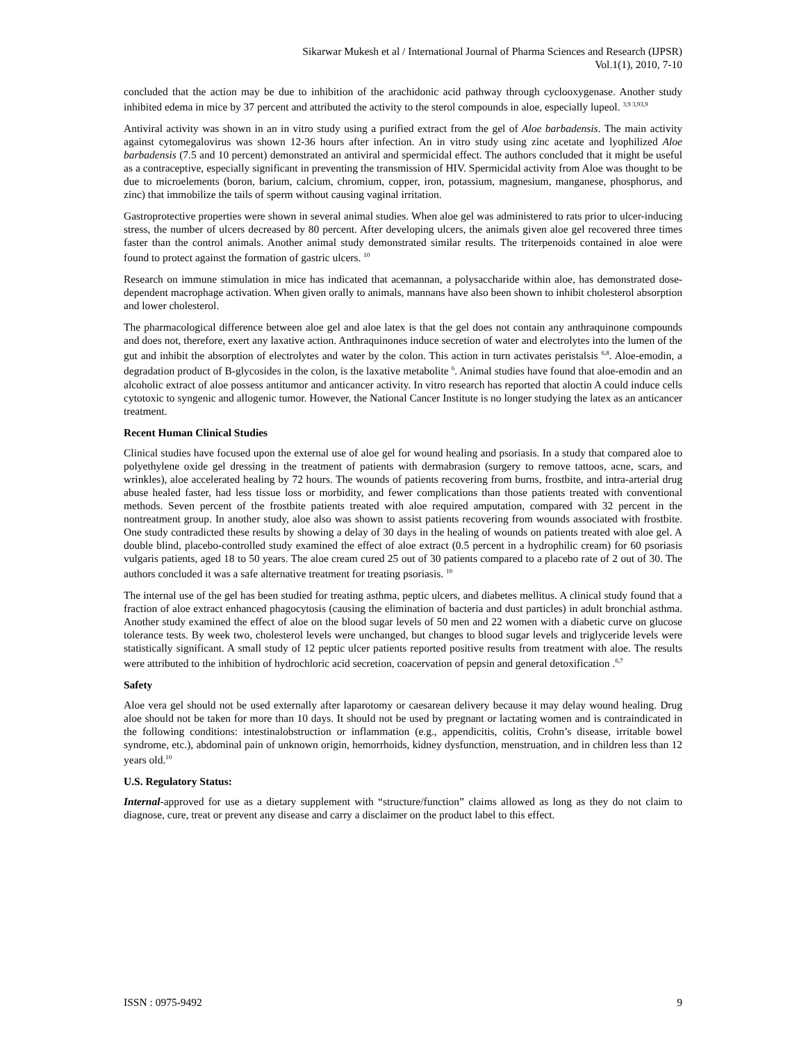Sikarwar Mukesh et al / International Journal of Pharma Sciences and Research (IJPSR)
Vol.1(1), 2010, 7-10
concluded that the action may be due to inhibition of the arachidonic acid pathway through cyclooxygenase. Another study inhibited edema in mice by 37 percent and attributed the activity to the sterol compounds in aloe, especially lupeol. <sup>3,9 3,93,9</sup>
Antiviral activity was shown in an in vitro study using a purified extract from the gel of Aloe barbadensis. The main activity against cytomegalovirus was shown 12-36 hours after infection. An in vitro study using zinc acetate and lyophilized Aloe barbadensis (7.5 and 10 percent) demonstrated an antiviral and spermicidal effect. The authors concluded that it might be useful as a contraceptive, especially significant in preventing the transmission of HIV. Spermicidal activity from Aloe was thought to be due to microelements (boron, barium, calcium, chromium, copper, iron, potassium, magnesium, manganese, phosphorus, and zinc) that immobilize the tails of sperm without causing vaginal irritation.
Gastroprotective properties were shown in several animal studies. When aloe gel was administered to rats prior to ulcer-inducing stress, the number of ulcers decreased by 80 percent. After developing ulcers, the animals given aloe gel recovered three times faster than the control animals. Another animal study demonstrated similar results. The triterpenoids contained in aloe were found to protect against the formation of gastric ulcers. <sup>10</sup>
Research on immune stimulation in mice has indicated that acemannan, a polysaccharide within aloe, has demonstrated dose-dependent macrophage activation. When given orally to animals, mannans have also been shown to inhibit cholesterol absorption and lower cholesterol.
The pharmacological difference between aloe gel and aloe latex is that the gel does not contain any anthraquinone compounds and does not, therefore, exert any laxative action. Anthraquinones induce secretion of water and electrolytes into the lumen of the gut and inhibit the absorption of electrolytes and water by the colon. This action in turn activates peristalsis <sup>6,8</sup>. Aloe-emodin, a degradation product of B-glycosides in the colon, is the laxative metabolite <sup>6</sup>. Animal studies have found that aloe-emodin and an alcoholic extract of aloe possess antitumor and anticancer activity. In vitro research has reported that aloctin A could induce cells cytotoxic to syngenic and allogenic tumor. However, the National Cancer Institute is no longer studying the latex as an anticancer treatment.
Recent Human Clinical Studies
Clinical studies have focused upon the external use of aloe gel for wound healing and psoriasis. In a study that compared aloe to polyethylene oxide gel dressing in the treatment of patients with dermabrasion (surgery to remove tattoos, acne, scars, and wrinkles), aloe accelerated healing by 72 hours. The wounds of patients recovering from burns, frostbite, and intra-arterial drug abuse healed faster, had less tissue loss or morbidity, and fewer complications than those patients treated with conventional methods. Seven percent of the frostbite patients treated with aloe required amputation, compared with 32 percent in the nontreatment group. In another study, aloe also was shown to assist patients recovering from wounds associated with frostbite. One study contradicted these results by showing a delay of 30 days in the healing of wounds on patients treated with aloe gel. A double blind, placebo-controlled study examined the effect of aloe extract (0.5 percent in a hydrophilic cream) for 60 psoriasis vulgaris patients, aged 18 to 50 years. The aloe cream cured 25 out of 30 patients compared to a placebo rate of 2 out of 30. The authors concluded it was a safe alternative treatment for treating psoriasis. <sup>10</sup>
The internal use of the gel has been studied for treating asthma, peptic ulcers, and diabetes mellitus. A clinical study found that a fraction of aloe extract enhanced phagocytosis (causing the elimination of bacteria and dust particles) in adult bronchial asthma. Another study examined the effect of aloe on the blood sugar levels of 50 men and 22 women with a diabetic curve on glucose tolerance tests. By week two, cholesterol levels were unchanged, but changes to blood sugar levels and triglyceride levels were statistically significant. A small study of 12 peptic ulcer patients reported positive results from treatment with aloe. The results were attributed to the inhibition of hydrochloric acid secretion, coacervation of pepsin and general detoxification .<sup>6,7</sup>
Safety
Aloe vera gel should not be used externally after laparotomy or caesarean delivery because it may delay wound healing. Drug aloe should not be taken for more than 10 days. It should not be used by pregnant or lactating women and is contraindicated in the following conditions: intestinalobstruction or inflammation (e.g., appendicitis, colitis, Crohn’s disease, irritable bowel syndrome, etc.), abdominal pain of unknown origin, hemorrhoids, kidney dysfunction, menstruation, and in children less than 12 years old.<sup>10</sup>
U.S. Regulatory Status:
Internal-approved for use as a dietary supplement with “structure/function” claims allowed as long as they do not claim to diagnose, cure, treat or prevent any disease and carry a disclaimer on the product label to this effect.
ISSN : 0975-9492 9